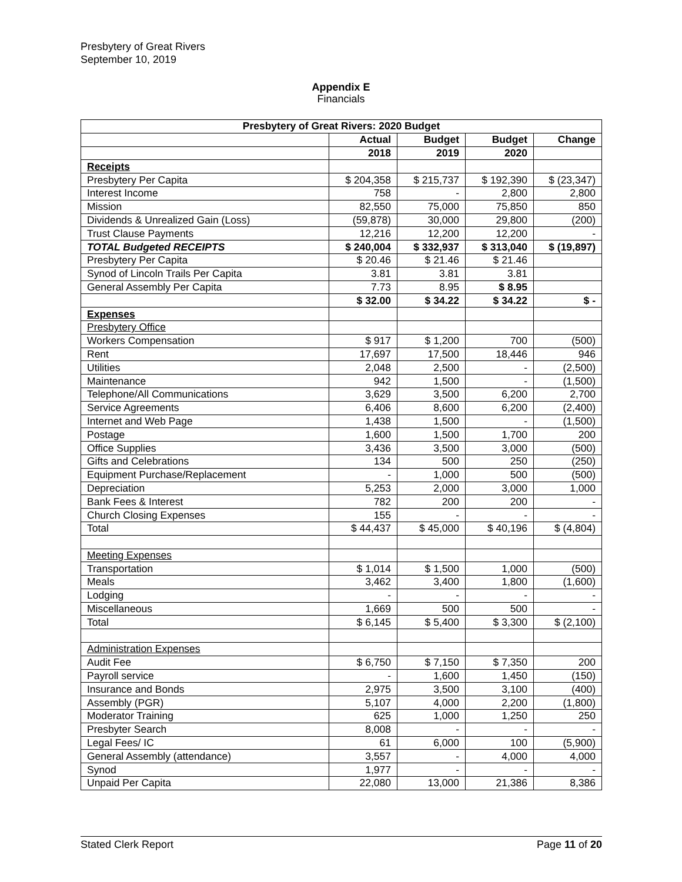Presbytery of Great Rivers
September 10, 2019
Appendix E
Financials
| Presbytery of Great Rivers: 2020 Budget | | | | |
| --- | --- | --- | --- | --- |
| | Actual | Budget | Budget | Change |
| | 2018 | 2019 | 2020 | |
| Receipts | | | | |
| Presbytery Per Capita | $ 204,358 | $ 215,737 | $ 192,390 | $ (23,347) |
| Interest Income | 758 | - | 2,800 | 2,800 |
| Mission | 82,550 | 75,000 | 75,850 | 850 |
| Dividends & Unrealized Gain (Loss) | (59,878) | 30,000 | 29,800 | (200) |
| Trust Clause Payments | 12,216 | 12,200 | 12,200 | - |
| TOTAL Budgeted RECEIPTS | $ 240,004 | $ 332,937 | $ 313,040 | $ (19,897) |
| Presbytery Per Capita | $ 20.46 | $ 21.46 | $ 21.46 | |
| Synod of Lincoln Trails Per Capita | 3.81 | 3.81 | 3.81 | |
| General Assembly Per Capita | 7.73 | 8.95 | $ 8.95 | |
| | $ 32.00 | $ 34.22 | $ 34.22 | $ - |
| Expenses | | | | |
| Presbytery Office | | | | |
| Workers Compensation | $ 917 | $ 1,200 | 700 | (500) |
| Rent | 17,697 | 17,500 | 18,446 | 946 |
| Utilities | 2,048 | 2,500 | - | (2,500) |
| Maintenance | 942 | 1,500 | - | (1,500) |
| Telephone/All Communications | 3,629 | 3,500 | 6,200 | 2,700 |
| Service Agreements | 6,406 | 8,600 | 6,200 | (2,400) |
| Internet and Web Page | 1,438 | 1,500 | - | (1,500) |
| Postage | 1,600 | 1,500 | 1,700 | 200 |
| Office Supplies | 3,436 | 3,500 | 3,000 | (500) |
| Gifts and Celebrations | 134 | 500 | 250 | (250) |
| Equipment Purchase/Replacement | - | 1,000 | 500 | (500) |
| Depreciation | 5,253 | 2,000 | 3,000 | 1,000 |
| Bank Fees & Interest | 782 | 200 | 200 | - |
| Church Closing Expenses | 155 | - | - | - |
| Total | $ 44,437 | $ 45,000 | $ 40,196 | $ (4,804) |
| Meeting Expenses | | | | |
| Transportation | $ 1,014 | $ 1,500 | 1,000 | (500) |
| Meals | 3,462 | 3,400 | 1,800 | (1,600) |
| Lodging | - | - | - | - |
| Miscellaneous | 1,669 | 500 | 500 | - |
| Total | $ 6,145 | $ 5,400 | $ 3,300 | $ (2,100) |
| Administration Expenses | | | | |
| Audit Fee | $ 6,750 | $ 7,150 | $ 7,350 | 200 |
| Payroll service | - | 1,600 | 1,450 | (150) |
| Insurance and Bonds | 2,975 | 3,500 | 3,100 | (400) |
| Assembly (PGR) | 5,107 | 4,000 | 2,200 | (1,800) |
| Moderator Training | 625 | 1,000 | 1,250 | 250 |
| Presbyter Search | 8,008 | - | - | - |
| Legal Fees/ IC | 61 | 6,000 | 100 | (5,900) |
| General Assembly (attendance) | 3,557 | - | 4,000 | 4,000 |
| Synod | 1,977 | - | - | - |
| Unpaid Per Capita | 22,080 | 13,000 | 21,386 | 8,386 |
Stated Clerk Report Page 11 of 20